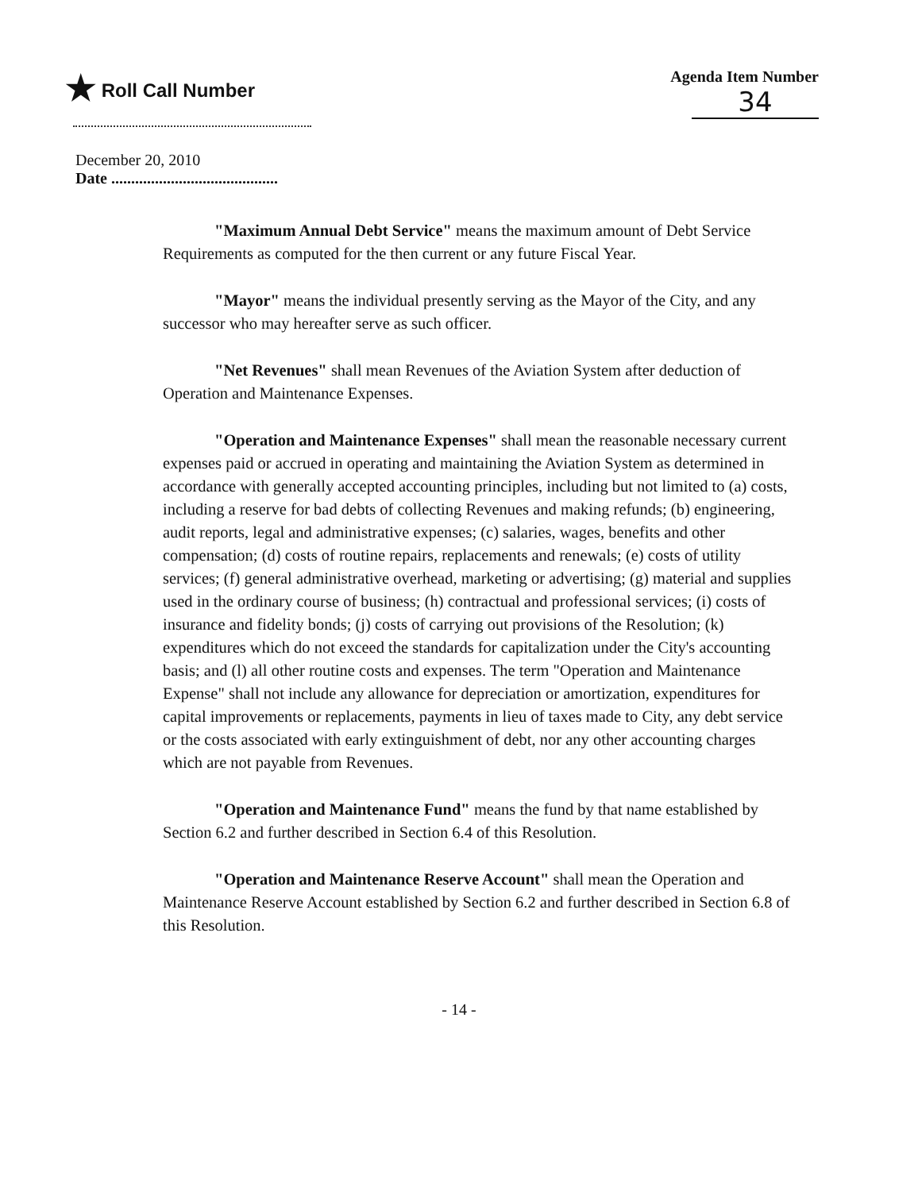★ Roll Call Number
Agenda Item Number
34
December 20, 2010
Date ..........................................
"Maximum Annual Debt Service" means the maximum amount of Debt Service Requirements as computed for the then current or any future Fiscal Year.
"Mayor" means the individual presently serving as the Mayor of the City, and any successor who may hereafter serve as such officer.
"Net Revenues" shall mean Revenues of the Aviation System after deduction of Operation and Maintenance Expenses.
"Operation and Maintenance Expenses" shall mean the reasonable necessary current expenses paid or accrued in operating and maintaining the Aviation System as determined in accordance with generally accepted accounting principles, including but not limited to (a) costs, including a reserve for bad debts of collecting Revenues and making refunds; (b) engineering, audit reports, legal and administrative expenses; (c) salaries, wages, benefits and other compensation; (d) costs of routine repairs, replacements and renewals; (e) costs of utility services; (f) general administrative overhead, marketing or advertising; (g) material and supplies used in the ordinary course of business; (h) contractual and professional services; (i) costs of insurance and fidelity bonds; (j) costs of carrying out provisions of the Resolution; (k) expenditures which do not exceed the standards for capitalization under the City's accounting basis; and (l) all other routine costs and expenses. The term "Operation and Maintenance Expense" shall not include any allowance for depreciation or amortization, expenditures for capital improvements or replacements, payments in lieu of taxes made to City, any debt service or the costs associated with early extinguishment of debt, nor any other accounting charges which are not payable from Revenues.
"Operation and Maintenance Fund" means the fund by that name established by Section 6.2 and further described in Section 6.4 of this Resolution.
"Operation and Maintenance Reserve Account" shall mean the Operation and Maintenance Reserve Account established by Section 6.2 and further described in Section 6.8 of this Resolution.
- 14 -